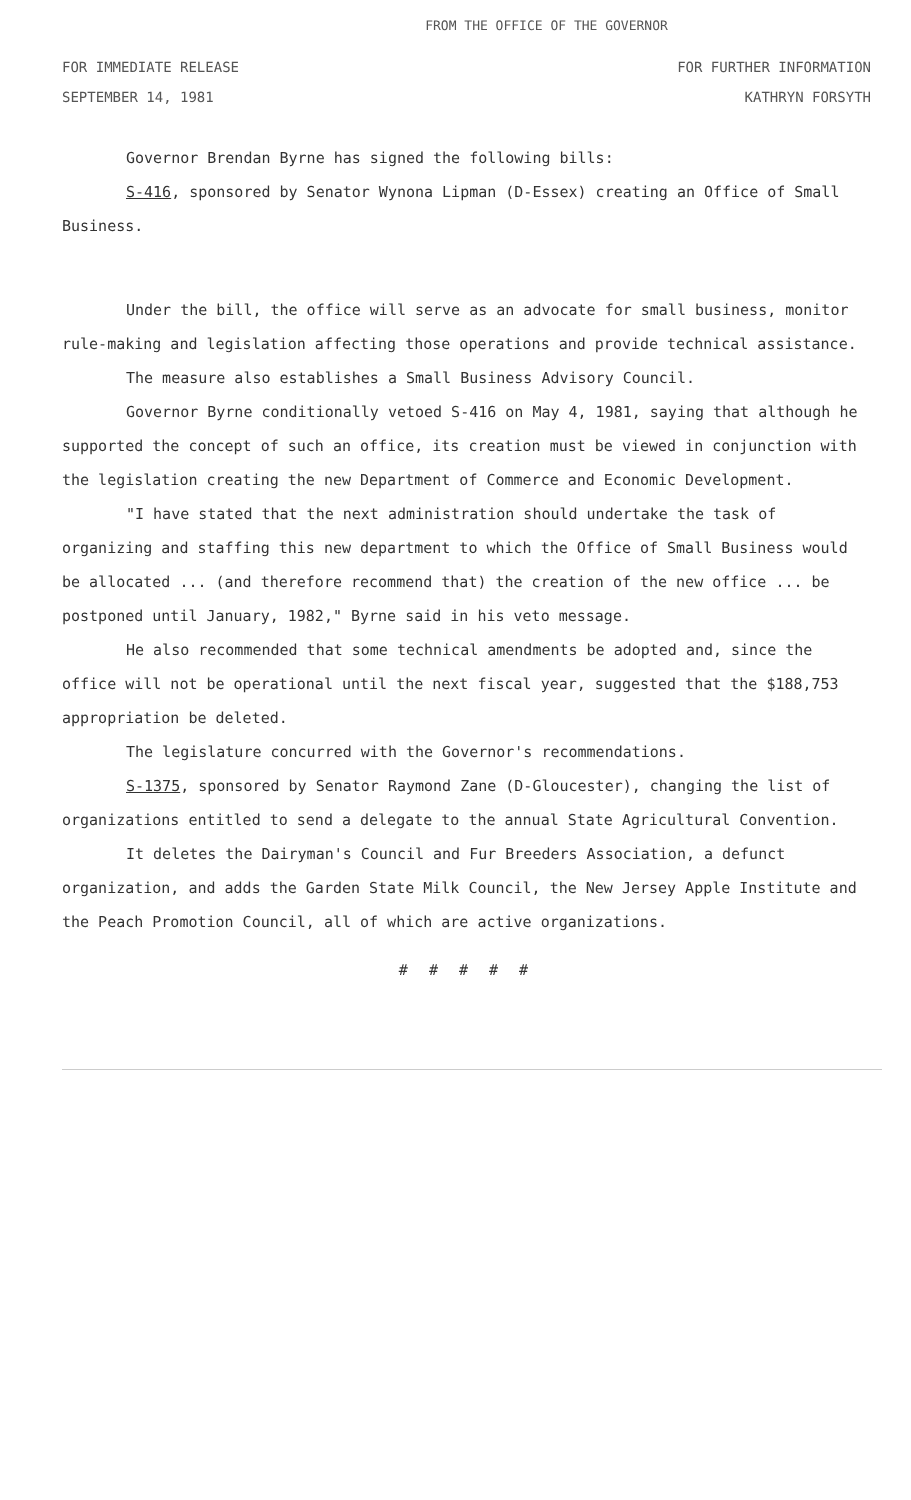FROM THE OFFICE OF THE GOVERNOR
FOR IMMEDIATE RELEASE FOR FURTHER INFORMATION
SEPTEMBER 14, 1981 KATHRYN FORSYTH
Governor Brendan Byrne has signed the following bills:
S-416, sponsored by Senator Wynona Lipman (D-Essex) creating an Office of Small Business.
Under the bill, the office will serve as an advocate for small business, monitor rule-making and legislation affecting those operations and provide technical assistance.
The measure also establishes a Small Business Advisory Council.
Governor Byrne conditionally vetoed S-416 on May 4, 1981, saying that although he supported the concept of such an office, its creation must be viewed in conjunction with the legislation creating the new Department of Commerce and Economic Development.
"I have stated that the next administration should undertake the task of organizing and staffing this new department to which the Office of Small Business would be allocated ... (and therefore recommend that) the creation of the new office ... be postponed until January, 1982," Byrne said in his veto message.
He also recommended that some technical amendments be adopted and, since the office will not be operational until the next fiscal year, suggested that the $188,753 appropriation be deleted.
The legislature concurred with the Governor's recommendations.
S-1375, sponsored by Senator Raymond Zane (D-Gloucester), changing the list of organizations entitled to send a delegate to the annual State Agricultural Convention.
It deletes the Dairyman's Council and Fur Breeders Association, a defunct organization, and adds the Garden State Milk Council, the New Jersey Apple Institute and the Peach Promotion Council, all of which are active organizations.
# # # # #